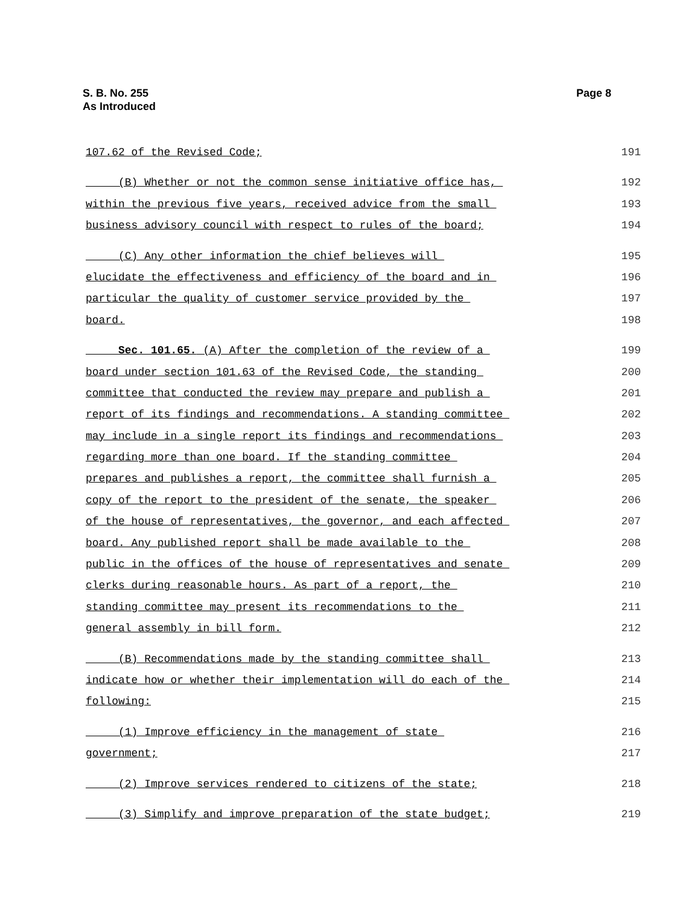S. B. No. 255
As Introduced
Page 8
107.62 of the Revised Code; 191
(B) Whether or not the common sense initiative office has, 192
within the previous five years, received advice from the small 193
business advisory council with respect to rules of the board; 194
(C) Any other information the chief believes will 195
elucidate the effectiveness and efficiency of the board and in 196
particular the quality of customer service provided by the 197
board. 198
Sec. 101.65. (A) After the completion of the review of a 199
board under section 101.63 of the Revised Code, the standing 200
committee that conducted the review may prepare and publish a 201
report of its findings and recommendations. A standing committee 202
may include in a single report its findings and recommendations 203
regarding more than one board. If the standing committee 204
prepares and publishes a report, the committee shall furnish a 205
copy of the report to the president of the senate, the speaker 206
of the house of representatives, the governor, and each affected 207
board. Any published report shall be made available to the 208
public in the offices of the house of representatives and senate 209
clerks during reasonable hours. As part of a report, the 210
standing committee may present its recommendations to the 211
general assembly in bill form. 212
(B) Recommendations made by the standing committee shall 213
indicate how or whether their implementation will do each of the 214
following: 215
(1) Improve efficiency in the management of state 216
government; 217
(2) Improve services rendered to citizens of the state; 218
(3) Simplify and improve preparation of the state budget; 219